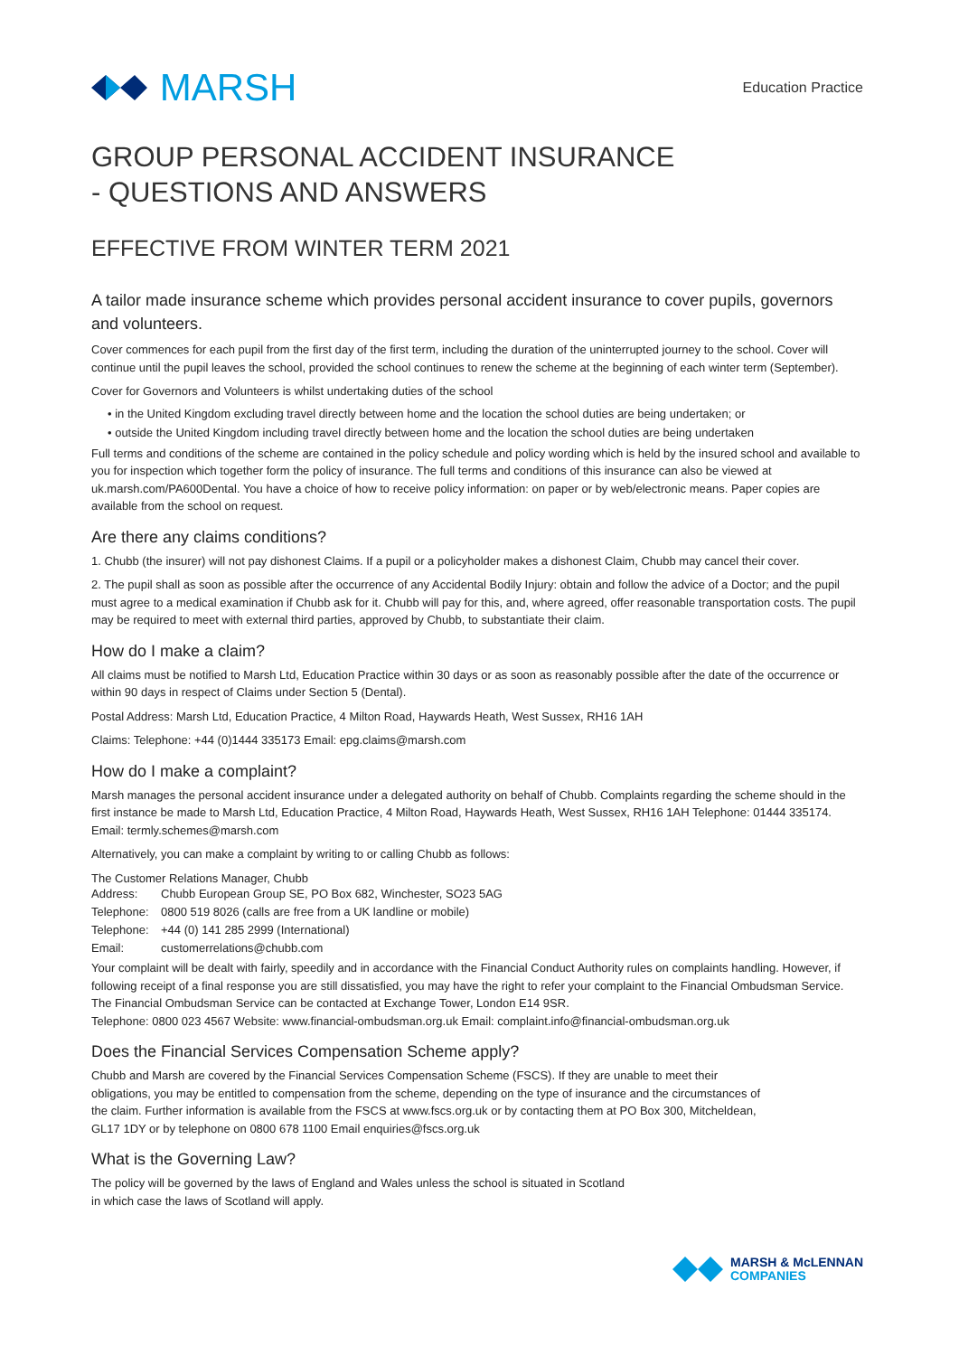MARSH
Education Practice
GROUP PERSONAL ACCIDENT INSURANCE
- QUESTIONS AND ANSWERS
EFFECTIVE FROM WINTER TERM 2021
A tailor made insurance scheme which provides personal accident insurance to cover pupils, governors and volunteers.
Cover commences for each pupil from the first day of the first term, including the duration of the uninterrupted journey to the school. Cover will continue until the pupil leaves the school, provided the school continues to renew the scheme at the beginning of each winter term (September).
Cover for Governors and Volunteers is whilst undertaking duties of the school
• in the United Kingdom excluding travel directly between home and the location the school duties are being undertaken; or
• outside the United Kingdom including travel directly between home and the location the school duties are being undertaken
Full terms and conditions of the scheme are contained in the policy schedule and policy wording which is held by the insured school and available to you for inspection which together form the policy of insurance. The full terms and conditions of this insurance can also be viewed at uk.marsh.com/PA600Dental. You have a choice of how to receive policy information: on paper or by web/electronic means. Paper copies are available from the school on request.
Are there any claims conditions?
1. Chubb (the insurer) will not pay dishonest Claims. If a pupil or a policyholder makes a dishonest Claim, Chubb may cancel their cover.
2. The pupil shall as soon as possible after the occurrence of any Accidental Bodily Injury: obtain and follow the advice of a Doctor; and the pupil must agree to a medical examination if Chubb ask for it. Chubb will pay for this, and, where agreed, offer reasonable transportation costs. The pupil may be required to meet with external third parties, approved by Chubb, to substantiate their claim.
How do I make a claim?
All claims must be notified to Marsh Ltd, Education Practice within 30 days or as soon as reasonably possible after the date of the occurrence or within 90 days in respect of Claims under Section 5 (Dental).
Postal Address: Marsh Ltd, Education Practice, 4 Milton Road, Haywards Heath, West Sussex, RH16 1AH
Claims: Telephone: +44 (0)1444 335173 Email: epg.claims@marsh.com
How do I make a complaint?
Marsh manages the personal accident insurance under a delegated authority on behalf of Chubb. Complaints regarding the scheme should in the first instance be made to Marsh Ltd, Education Practice, 4 Milton Road, Haywards Heath, West Sussex, RH16 1AH Telephone: 01444 335174. Email: termly.schemes@marsh.com
Alternatively, you can make a complaint by writing to or calling Chubb as follows:
The Customer Relations Manager, Chubb
Address: Chubb European Group SE, PO Box 682, Winchester, SO23 5AG
Telephone: 0800 519 8026 (calls are free from a UK landline or mobile)
Telephone: +44 (0) 141 285 2999 (International)
Email: customerrelations@chubb.com
Your complaint will be dealt with fairly, speedily and in accordance with the Financial Conduct Authority rules on complaints handling. However, if following receipt of a final response you are still dissatisfied, you may have the right to refer your complaint to the Financial Ombudsman Service. The Financial Ombudsman Service can be contacted at Exchange Tower, London E14 9SR.
Telephone: 0800 023 4567 Website: www.financial-ombudsman.org.uk Email: complaint.info@financial-ombudsman.org.uk
Does the Financial Services Compensation Scheme apply?
Chubb and Marsh are covered by the Financial Services Compensation Scheme (FSCS). If they are unable to meet their obligations, you may be entitled to compensation from the scheme, depending on the type of insurance and the circumstances of the claim. Further information is available from the FSCS at www.fscs.org.uk or by contacting them at PO Box 300, Mitcheldean, GL17 1DY or by telephone on 0800 678 1100 Email enquiries@fscs.org.uk
What is the Governing Law?
The policy will be governed by the laws of England and Wales unless the school is situated in Scotland in which case the laws of Scotland will apply.
MARSH & McLENNAN
COMPANIES